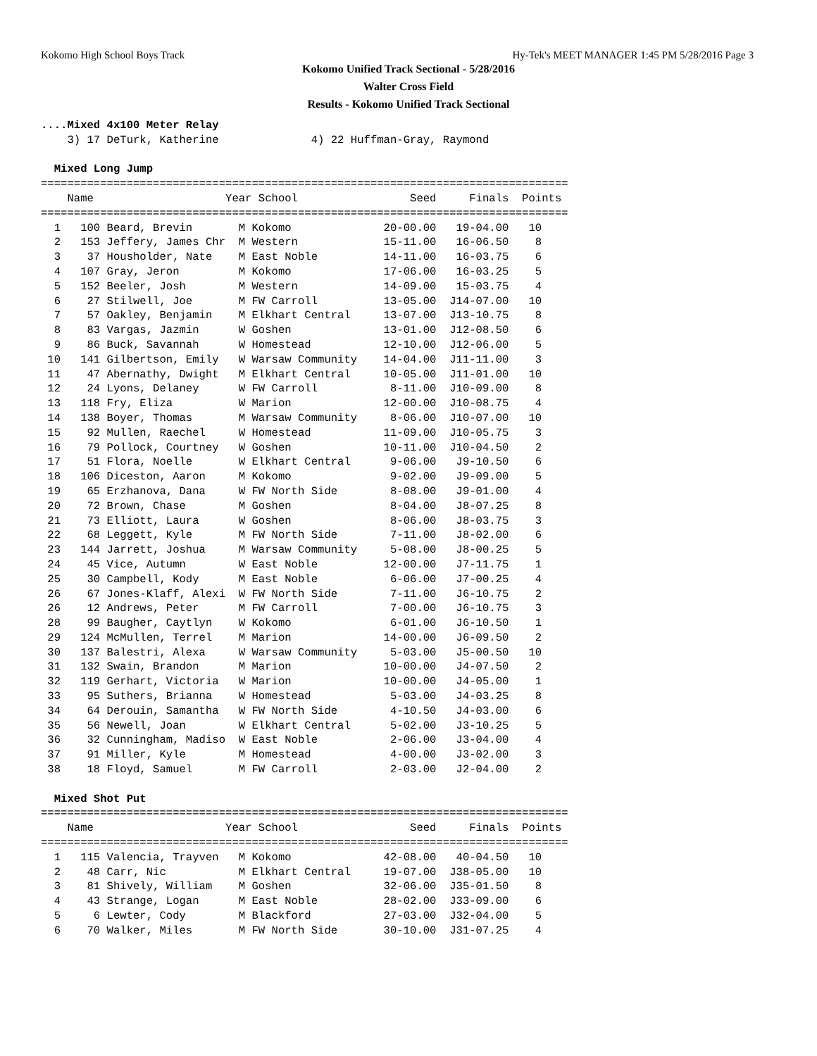Kokomo High School Boys Track Hy-Tek's MEET MANAGER 1:45 PM 5/28/2016 Page 3
Kokomo Unified Track Sectional - 5/28/2016
Walter Cross Field
Results - Kokomo Unified Track Sectional
....Mixed 4x100 Meter Relay
    3) 17 DeTurk, Katherine              4) 22 Huffman-Gray, Raymond

  Mixed Long Jump
================================================================================
    Name                    Year School                 Seed     Finals  Points
================================================================================
  1   100 Beard, Brevin       M Kokomo              20-00.00   19-04.00   10
  2   153 Jeffery, James Chr  M Western             15-11.00   16-06.50    8
  3    37 Housholder, Nate    M East Noble          14-11.00   16-03.75    6
  4   107 Gray, Jeron         M Kokomo              17-06.00   16-03.25    5
  5   152 Beeler, Josh        M Western             14-09.00   15-03.75    4
  6    27 Stilwell, Joe       M FW Carroll          13-05.00  J14-07.00   10
  7    57 Oakley, Benjamin    M Elkhart Central     13-07.00  J13-10.75    8
  8    83 Vargas, Jazmin      W Goshen              13-01.00  J12-08.50    6
  9    86 Buck, Savannah      W Homestead           12-10.00  J12-06.00    5
 10   141 Gilbertson, Emily   W Warsaw Community    14-04.00  J11-11.00    3
 11    47 Abernathy, Dwight   M Elkhart Central     10-05.00  J11-01.00   10
 12    24 Lyons, Delaney      W FW Carroll           8-11.00  J10-09.00    8
 13   118 Fry, Eliza          W Marion              12-00.00  J10-08.75    4
 14   138 Boyer, Thomas       M Warsaw Community     8-06.00  J10-07.00   10
 15    92 Mullen, Raechel     W Homestead           11-09.00  J10-05.75    3
 16    79 Pollock, Courtney   W Goshen              10-11.00  J10-04.50    2
 17    51 Flora, Noelle       W Elkhart Central      9-06.00   J9-10.50    6
 18   106 Diceston, Aaron     M Kokomo               9-02.00   J9-09.00    5
 19    65 Erzhanova, Dana     W FW North Side        8-08.00   J9-01.00    4
 20    72 Brown, Chase        M Goshen               8-04.00   J8-07.25    8
 21    73 Elliott, Laura      W Goshen               8-06.00   J8-03.75    3
 22    68 Leggett, Kyle       M FW North Side        7-11.00   J8-02.00    6
 23   144 Jarrett, Joshua     M Warsaw Community     5-08.00   J8-00.25    5
 24    45 Vice, Autumn        W East Noble          12-00.00   J7-11.75    1
 25    30 Campbell, Kody      M East Noble           6-06.00   J7-00.25    4
 26    67 Jones-Klaff, Alexi  W FW North Side        7-11.00   J6-10.75    2
 26    12 Andrews, Peter      M FW Carroll           7-00.00   J6-10.75    3
 28    99 Baugher, Caytlyn    W Kokomo               6-01.00   J6-10.50    1
 29   124 McMullen, Terrel    M Marion              14-00.00   J6-09.50    2
 30   137 Balestri, Alexa     W Warsaw Community     5-03.00   J5-00.50   10
 31   132 Swain, Brandon      M Marion              10-00.00   J4-07.50    2
 32   119 Gerhart, Victoria   W Marion              10-00.00   J4-05.00    1
 33    95 Suthers, Brianna    W Homestead            5-03.00   J4-03.25    8
 34    64 Derouin, Samantha   W FW North Side        4-10.50   J4-03.00    6
 35    56 Newell, Joan        W Elkhart Central      5-02.00   J3-10.25    5
 36    32 Cunningham, Madiso  W East Noble           2-06.00   J3-04.00    4
 37    91 Miller, Kyle        M Homestead            4-00.00   J3-02.00    3
 38    18 Floyd, Samuel       M FW Carroll           2-03.00   J2-04.00    2

  Mixed Shot Put
================================================================================
    Name                    Year School                 Seed     Finals  Points
================================================================================
  1   115 Valencia, Trayven   M Kokomo              42-08.00   40-04.50   10
  2    48 Carr, Nic           M Elkhart Central     19-07.00  J38-05.00   10
  3    81 Shively, William    M Goshen              32-06.00  J35-01.50    8
  4    43 Strange, Logan      M East Noble          28-02.00  J33-09.00    6
  5     6 Lewter, Cody        M Blackford           27-03.00  J32-04.00    5
  6    70 Walker, Miles       M FW North Side       30-10.00  J31-07.25    4